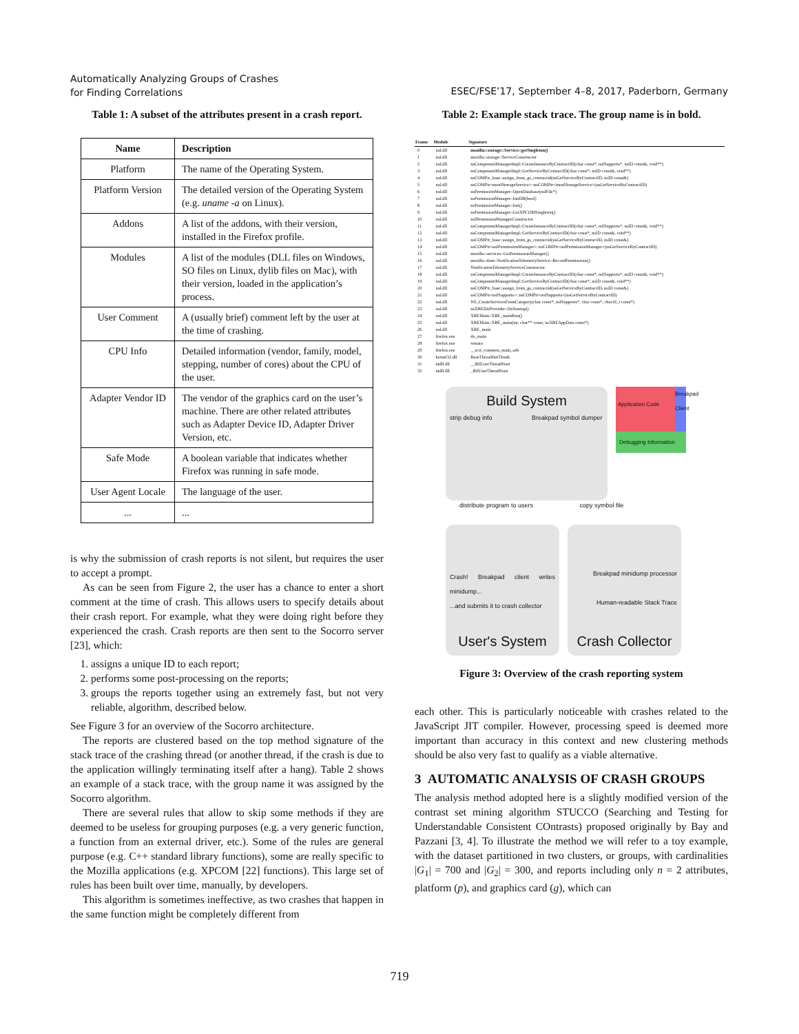Automatically Analyzing Groups of Crashes
for Finding Correlations
ESEC/FSE’17, September 4–8, 2017, Paderborn, Germany
Table 1: A subset of the attributes present in a crash report.
| Name | Description |
| --- | --- |
| Platform | The name of the Operating System. |
| Platform Version | The detailed version of the Operating System (e.g. uname -a on Linux). |
| Addons | A list of the addons, with their version, installed in the Firefox profile. |
| Modules | A list of the modules (DLL files on Windows, SO files on Linux, dylib files on Mac), with their version, loaded in the application’s process. |
| User Comment | A (usually brief) comment left by the user at the time of crashing. |
| CPU Info | Detailed information (vendor, family, model, stepping, number of cores) about the CPU of the user. |
| Adapter Vendor ID | The vendor of the graphics card on the user’s machine. There are other related attributes such as Adapter Device ID, Adapter Driver Version, etc. |
| Safe Mode | A boolean variable that indicates whether Firefox was running in safe mode. |
| User Agent Locale | The language of the user. |
| ... | ... |
is why the submission of crash reports is not silent, but requires the user to accept a prompt.
As can be seen from Figure 2, the user has a chance to enter a short comment at the time of crash. This allows users to specify details about their crash report. For example, what they were doing right before they experienced the crash. Crash reports are then sent to the Socorro server [23], which:
1. assigns a unique ID to each report;
2. performs some post-processing on the reports;
3. groups the reports together using an extremely fast, but not very reliable, algorithm, described below.
See Figure 3 for an overview of the Socorro architecture.
The reports are clustered based on the top method signature of the stack trace of the crashing thread (or another thread, if the crash is due to the application willingly terminating itself after a hang). Table 2 shows an example of a stack trace, with the group name it was assigned by the Socorro algorithm.
There are several rules that allow to skip some methods if they are deemed to be useless for grouping purposes (e.g. a very generic function, a function from an external driver, etc.). Some of the rules are general purpose (e.g. C++ standard library functions), some are really specific to the Mozilla applications (e.g. XPCOM [22] functions). This large set of rules has been built over time, manually, by developers.
This algorithm is sometimes ineffective, as two crashes that happen in the same function might be completely different from
Table 2: Example stack trace. The group name is in bold.
| Frame | Module | Signature |
| --- | --- | --- |
| 0 | xul.dll | mozilla::storage::Service::getSingleton() |
| 1 | xul.dll | mozilla::storage::ServiceConstructor |
| 2 | xul.dll | nsComponentManagerImpl::CreateInstanceByContractID(char const*, nsISupports*, nsID const&, void**) |
| 3 | xul.dll | nsComponentManagerImpl::GetServiceByContractID(char const*, nsID const&, void**) |
| 4 | xul.dll | nsCOMPtr_base::assign_from_gs_contractid(nsGetServiceByContractID, nsID const&) |
| 5 | xul.dll | nsCOMPtr<mozIStorageService>::nsCOMPtr<mozIStorageService>(nsGetServiceByContractID) |
| 6 | xul.dll | nsPermissionManager::OpenDatabase(nsIFile*) |
| 7 | xul.dll | nsPermissionManager::InitDB(bool) |
| 8 | xul.dll | nsPermissionManager::Init() |
| 9 | xul.dll | nsPermissionManager::GetXPCOMSingleton() |
| 10 | xul.dll | nsIPermissionManagerConstructor |
| 11 | xul.dll | nsComponentManagerImpl::CreateInstanceByContractID(char const*, nsISupports*, nsID const&, void**) |
| 12 | xul.dll | nsComponentManagerImpl::GetServiceByContractID(char const*, nsID const&, void**) |
| 13 | xul.dll | nsCOMPtr_base::assign_from_gs_contractid(nsGetServiceByContractID, nsID const&) |
| 14 | xul.dll | nsCOMPtr<nsIPermissionManager>::nsCOMPtr<nsIPermissionManager>(nsGetServiceByContractID) |
| 15 | xul.dll | mozilla::services::GetPermissionManager() |
| 16 | xul.dll | mozilla::dom::NotificationTelemetryService::RecordPermissions() |
| 17 | xul.dll | NotificationTelemetryServiceConstructor |
| 18 | xul.dll | nsComponentManagerImpl::CreateInstanceByContractID(char const*, nsISupports*, nsID const&, void**) |
| 19 | xul.dll | nsComponentManagerImpl::GetServiceByContractID(char const*, nsID const&, void**) |
| 20 | xul.dll | nsCOMPtr_base::assign_from_gs_contractid(nsGetServiceByContractID, nsID const&) |
| 21 | xul.dll | nsCOMPtr<nsISupports>::nsCOMPtr<nsISupports>(nsGetServiceByContractID) |
| 22 | xul.dll | NS_CreateServicesFromCategory(char const*, nsISupports*, char const*, char16_t const*) |
| 23 | xul.dll | nsXREDirProvider::DoStartup() |
| 24 | xul.dll | XREMain::XRE_mainRun() |
| 25 | xul.dll | XREMain::XRE_main(int, char** const, nsXREAppData const*) |
| 26 | xul.dll | XRE_main |
| 27 | firefox.exe | do_main |
| 28 | firefox.exe | wmain |
| 29 | firefox.exe | __scrt_common_main_seh |
| 30 | kernel32.dll | BaseThreadInitThunk |
| 31 | ntdll.dll | __RtlUserThreadStart |
| 32 | ntdll.dll | _RtlUserThreadStart |
Build System
strip debug info Breakpad symbol dumper
Application Code
Breakpad Client
Debugging Information
distribute program to users copy symbol file
Crash! Breakpad client writes minidump...
...and submits it to crash collector
User's System
Breakpad minidump processor
Human-readable Stack Trace
Crash Collector
Figure 3: Overview of the crash reporting system
each other. This is particularly noticeable with crashes related to the JavaScript JIT compiler. However, processing speed is deemed more important than accuracy in this context and new clustering methods should be also very fast to qualify as a viable alternative.
3 AUTOMATIC ANALYSIS OF CRASH GROUPS
The analysis method adopted here is a slightly modified version of the contrast set mining algorithm STUCCO (Searching and Testing for Understandable Consistent COntrasts) proposed originally by Bay and Pazzani [3, 4]. To illustrate the method we will refer to a toy example, with the dataset partitioned in two clusters, or groups, with cardinalities |G<sub>1</sub>| = 700 and |G<sub>2</sub>| = 300, and reports including only n = 2 attributes, platform (p), and graphics card (g), which can
719